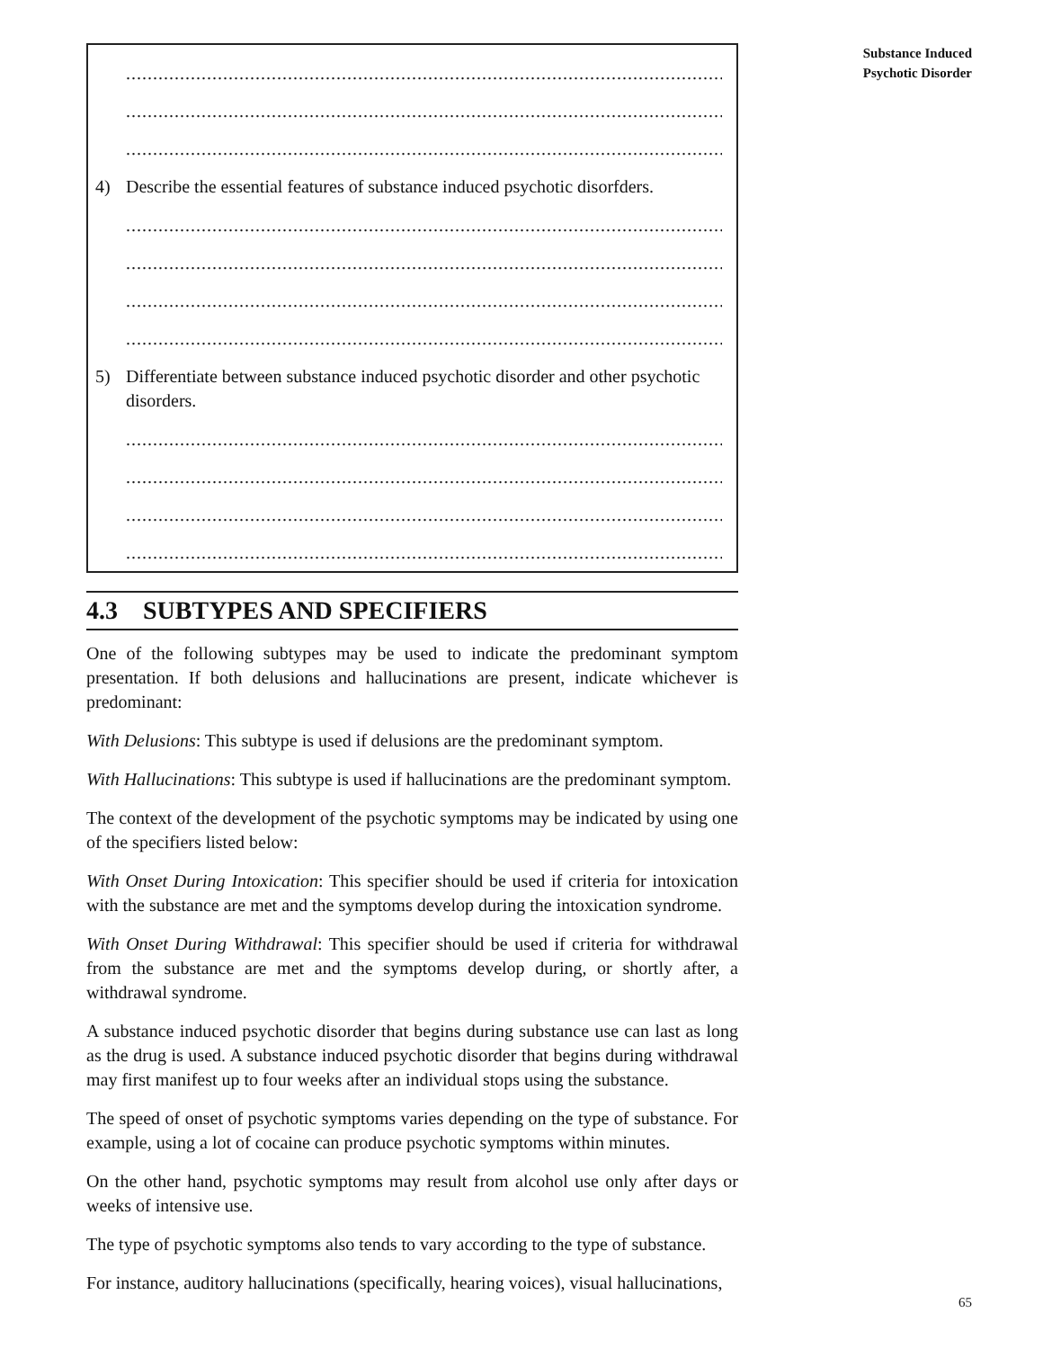......................................................................................................................
......................................................................................................................
......................................................................................................................
4) Describe the essential features of substance induced psychotic disorfders.
......................................................................................................................
......................................................................................................................
......................................................................................................................
......................................................................................................................
5) Differentiate between substance induced psychotic disorder and other psychotic disorders.
......................................................................................................................
......................................................................................................................
......................................................................................................................
......................................................................................................................
4.3 SUBTYPES AND SPECIFIERS
One of the following subtypes may be used to indicate the predominant symptom presentation. If both delusions and hallucinations are present, indicate whichever is predominant:
With Delusions: This subtype is used if delusions are the predominant symptom.
With Hallucinations: This subtype is used if hallucinations are the predominant symptom.
The context of the development of the psychotic symptoms may be indicated by using one of the specifiers listed below:
With Onset During Intoxication: This specifier should be used if criteria for intoxication with the substance are met and the symptoms develop during the intoxication syndrome.
With Onset During Withdrawal: This specifier should be used if criteria for withdrawal from the substance are met and the symptoms develop during, or shortly after, a withdrawal syndrome.
A substance induced psychotic disorder that begins during substance use can last as long as the drug is used. A substance induced psychotic disorder that begins during withdrawal may first manifest up to four weeks after an individual stops using the substance.
The speed of onset of psychotic symptoms varies depending on the type of substance. For example, using a lot of cocaine can produce psychotic symptoms within minutes.
On the other hand, psychotic symptoms may result from alcohol use only after days or weeks of intensive use.
The type of psychotic symptoms also tends to vary according to the type of substance.
For instance, auditory hallucinations (specifically, hearing voices), visual hallucinations,
Substance Induced
Psychotic Disorder
65